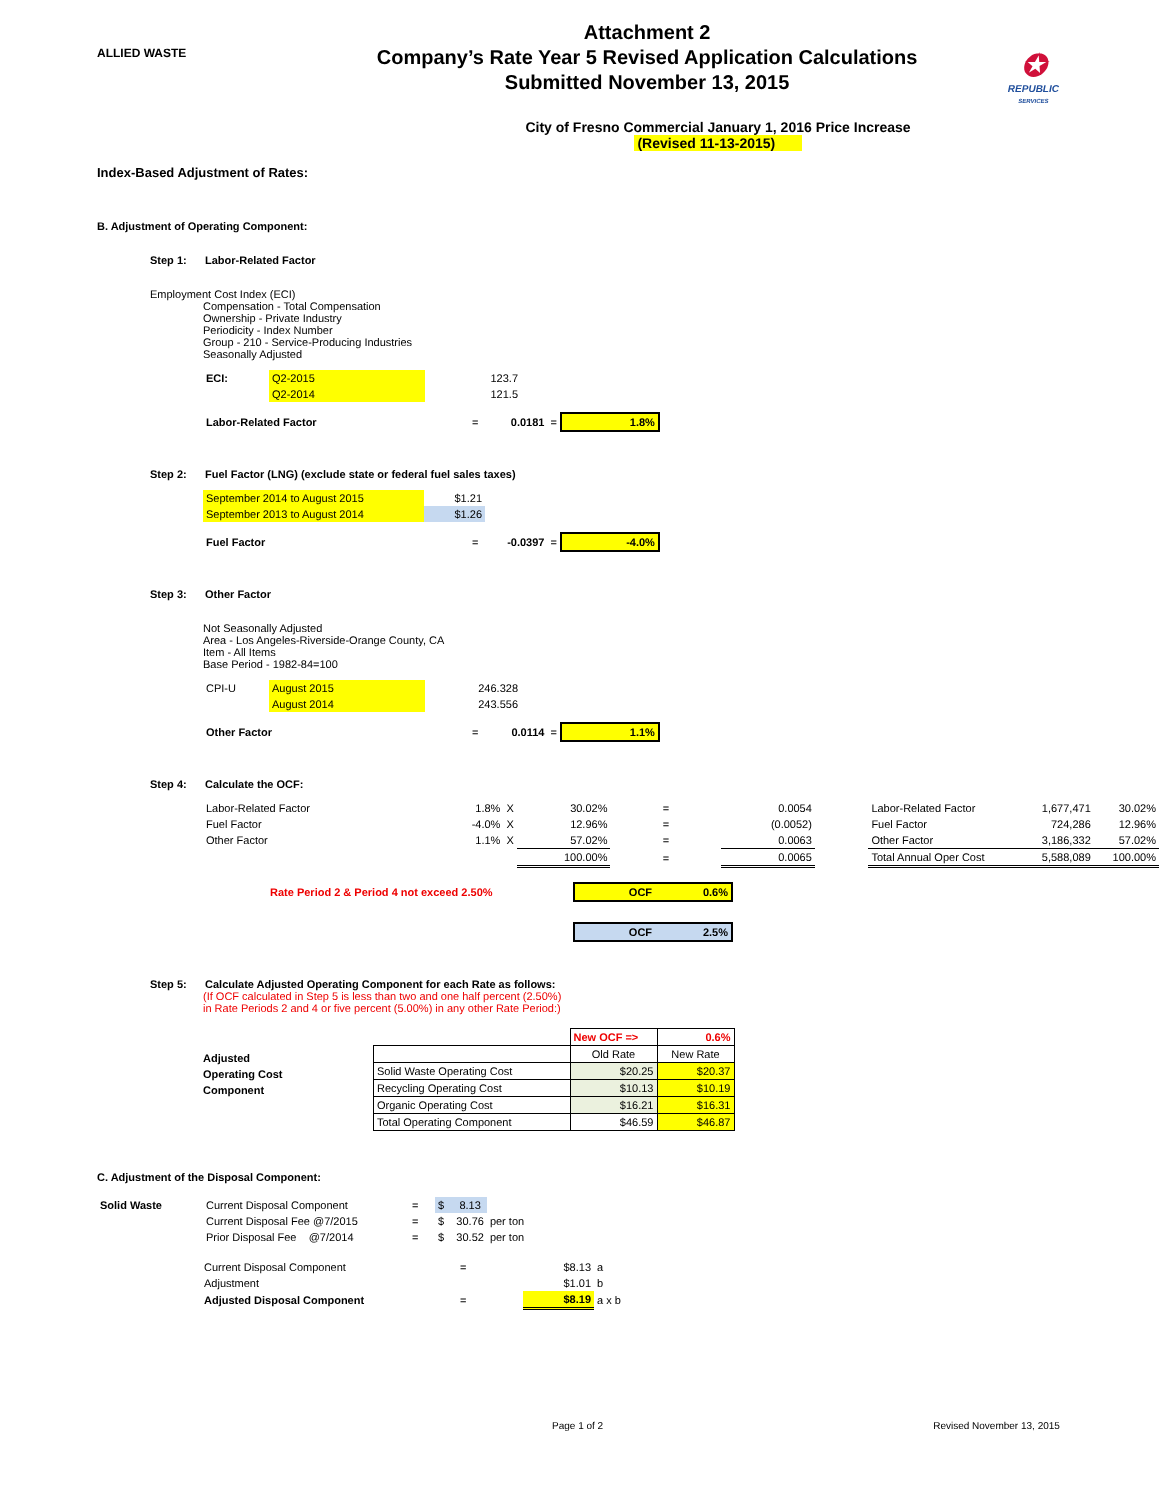ALLIED WASTE
Attachment 2
Company’s Rate Year 5 Revised Application Calculations
Submitted November 13, 2015
✪
REPUBLIC
SERVICES
City of Fresno Commercial January 1, 2016 Price Increase
(Revised 11-13-2015)
Index-Based Adjustment of Rates:
B. Adjustment of Operating Component:
Step 1: Labor-Related Factor
Employment Cost Index (ECI)
Compensation - Total Compensation
Ownership - Private Industry
Periodicity - Index Number
Group - 210 - Service-Producing Industries
Seasonally Adjusted
| ECI: | Q2-2015 | 123.7 |
| | Q2-2014 | 121.5 |
| Labor-Related Factor | = | 0.0181 | = | 1.8% |
Step 2: Fuel Factor (LNG) (exclude state or federal fuel sales taxes)
| September 2014 to August 2015 | $1.21 |
| September 2013 to August 2014 | $1.26 |
| Fuel Factor | = | -0.0397 | = | -4.0% |
Step 3: Other Factor
Not Seasonally Adjusted
Area - Los Angeles-Riverside-Orange County, CA
Item - All Items
Base Period - 1982-84=100
| CPI-U | August 2015 | 246.328 |
| | August 2014 | 243.556 |
| Other Factor | = | 0.0114 | = | 1.1% |
Step 4: Calculate the OCF:
| Labor-Related Factor | 1.8% | X | 30.02% | = | 0.0054 | | Labor-Related Factor | 1,677,471 | 30.02% |
| Fuel Factor | -4.0% | X | 12.96% | = | (0.0052) | | Fuel Factor | 724,286 | 12.96% |
| Other Factor | 1.1% | X | 57.02% | = | 0.0063 | | Other Factor | 3,186,332 | 57.02% |
| | | | 100.00% | = | 0.0065 | | Total Annual Oper Cost | 5,588,089 | 100.00% |
| Rate Period 2 & Period 4 not exceed 2.50% | OCF 0.6% |
| | OCF 2.5% |
Step 5: Calculate Adjusted Operating Component for each Rate as follows:
(If OCF calculated in Step 5 is less than two and one half percent (2.50%)
in Rate Periods 2 and 4 or five percent (5.00%) in any other Rate Period:)
Adjusted
Operating Cost
Component
| | New OCF => | 0.6% |
| | Old Rate | New Rate |
| Solid Waste Operating Cost | $20.25 | $20.37 |
| Recycling Operating Cost | $10.13 | $10.19 |
| Organic Operating Cost | $16.21 | $16.31 |
| Total Operating Component | $46.59 | $46.87 |
C. Adjustment of the Disposal Component:
| Solid Waste | Current Disposal Component | = | $ 8.13 | |
| | Current Disposal Fee @7/2015 | = | $ 30.76 | per ton |
| | Prior Disposal Fee @7/2014 | = | $ 30.52 | per ton |
| Current Disposal Component | = | $8.13 | a |
| Adjustment | | $1.01 | b |
| Adjusted Disposal Component | = | $8.19 | a x b |
Page 1 of 2 Revised November 13, 2015